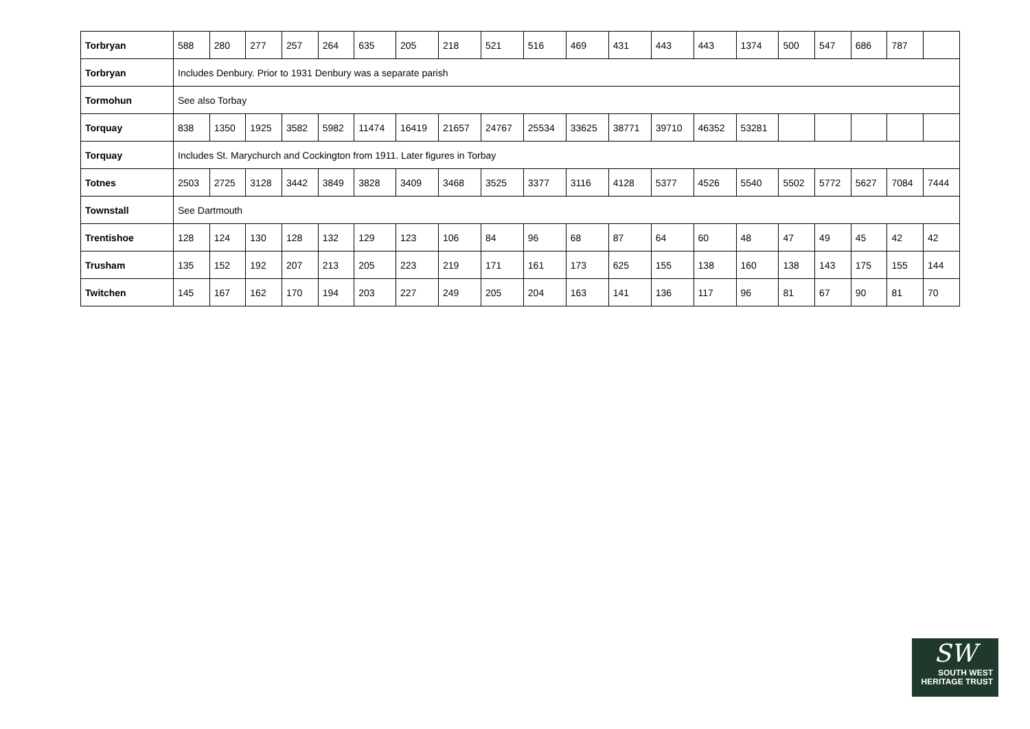| Torbryan | 588 | 280 | 277 | 257 | 264 | 635 | 205 | 218 | 521 | 516 | 469 | 431 | 443 | 443 | 1374 | 500 | 547 | 686 | 787 | |
| Torbryan | Includes Denbury. Prior to 1931 Denbury was a separate parish | | | | | | | | | | | | | | | | | | | |
| Tormohun | See also Torbay | | | | | | | | | | | | | | | | | | | |
| Torquay | 838 | 1350 | 1925 | 3582 | 5982 | 11474 | 16419 | 21657 | 24767 | 25534 | 33625 | 38771 | 39710 | 46352 | 53281 | | | | | |
| Torquay | Includes St. Marychurch and Cockington from 1911. Later figures in Torbay | | | | | | | | | | | | | | | | | | | |
| Totnes | 2503 | 2725 | 3128 | 3442 | 3849 | 3828 | 3409 | 3468 | 3525 | 3377 | 3116 | 4128 | 5377 | 4526 | 5540 | 5502 | 5772 | 5627 | 7084 | 7444 |
| Townstall | See Dartmouth | | | | | | | | | | | | | | | | | | | |
| Trentishoe | 128 | 124 | 130 | 128 | 132 | 129 | 123 | 106 | 84 | 96 | 68 | 87 | 64 | 60 | 48 | 47 | 49 | 45 | 42 | 42 |
| Trusham | 135 | 152 | 192 | 207 | 213 | 205 | 223 | 219 | 171 | 161 | 173 | 625 | 155 | 138 | 160 | 138 | 143 | 175 | 155 | 144 |
| Twitchen | 145 | 167 | 162 | 170 | 194 | 203 | 227 | 249 | 205 | 204 | 163 | 141 | 136 | 117 | 96 | 81 | 67 | 90 | 81 | 70 |
SW
SOUTH WEST
HERITAGE TRUST